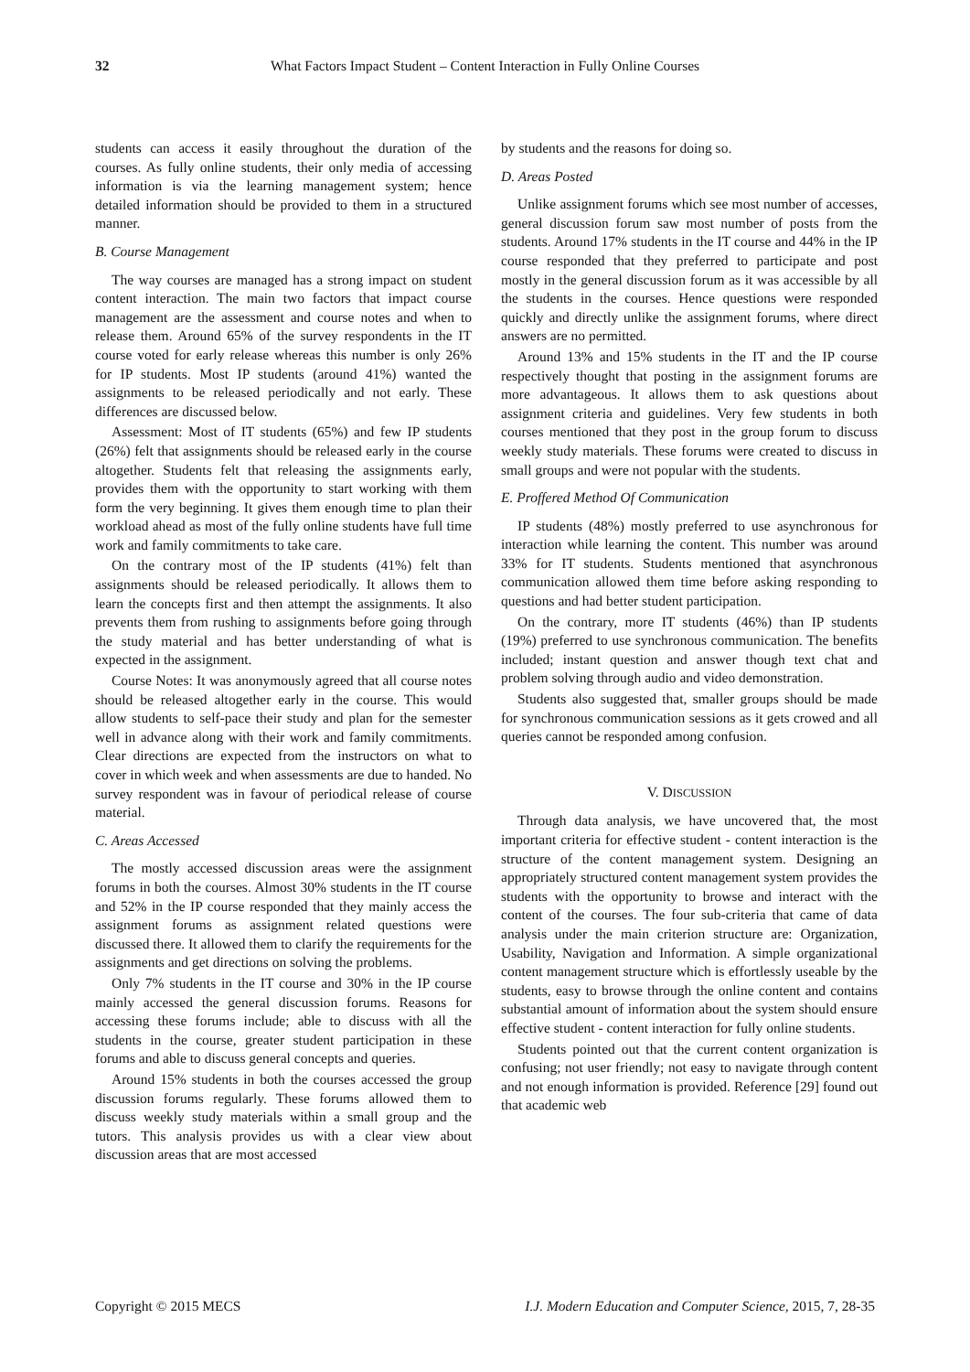32 What Factors Impact Student – Content Interaction in Fully Online Courses
students can access it easily throughout the duration of the courses. As fully online students, their only media of accessing information is via the learning management system; hence detailed information should be provided to them in a structured manner.
B. Course Management
The way courses are managed has a strong impact on student content interaction. The main two factors that impact course management are the assessment and course notes and when to release them. Around 65% of the survey respondents in the IT course voted for early release whereas this number is only 26% for IP students. Most IP students (around 41%) wanted the assignments to be released periodically and not early. These differences are discussed below.
Assessment: Most of IT students (65%) and few IP students (26%) felt that assignments should be released early in the course altogether. Students felt that releasing the assignments early, provides them with the opportunity to start working with them form the very beginning. It gives them enough time to plan their workload ahead as most of the fully online students have full time work and family commitments to take care.
On the contrary most of the IP students (41%) felt than assignments should be released periodically. It allows them to learn the concepts first and then attempt the assignments. It also prevents them from rushing to assignments before going through the study material and has better understanding of what is expected in the assignment.
Course Notes: It was anonymously agreed that all course notes should be released altogether early in the course. This would allow students to self-pace their study and plan for the semester well in advance along with their work and family commitments. Clear directions are expected from the instructors on what to cover in which week and when assessments are due to handed. No survey respondent was in favour of periodical release of course material.
C. Areas Accessed
The mostly accessed discussion areas were the assignment forums in both the courses. Almost 30% students in the IT course and 52% in the IP course responded that they mainly access the assignment forums as assignment related questions were discussed there. It allowed them to clarify the requirements for the assignments and get directions on solving the problems.
Only 7% students in the IT course and 30% in the IP course mainly accessed the general discussion forums. Reasons for accessing these forums include; able to discuss with all the students in the course, greater student participation in these forums and able to discuss general concepts and queries.
Around 15% students in both the courses accessed the group discussion forums regularly. These forums allowed them to discuss weekly study materials within a small group and the tutors. This analysis provides us with a clear view about discussion areas that are most accessed
by students and the reasons for doing so.
D. Areas Posted
Unlike assignment forums which see most number of accesses, general discussion forum saw most number of posts from the students. Around 17% students in the IT course and 44% in the IP course responded that they preferred to participate and post mostly in the general discussion forum as it was accessible by all the students in the courses. Hence questions were responded quickly and directly unlike the assignment forums, where direct answers are no permitted.
Around 13% and 15% students in the IT and the IP course respectively thought that posting in the assignment forums are more advantageous. It allows them to ask questions about assignment criteria and guidelines. Very few students in both courses mentioned that they post in the group forum to discuss weekly study materials. These forums were created to discuss in small groups and were not popular with the students.
E. Proffered Method Of Communication
IP students (48%) mostly preferred to use asynchronous for interaction while learning the content. This number was around 33% for IT students. Students mentioned that asynchronous communication allowed them time before asking responding to questions and had better student participation.
On the contrary, more IT students (46%) than IP students (19%) preferred to use synchronous communication. The benefits included; instant question and answer though text chat and problem solving through audio and video demonstration.
Students also suggested that, smaller groups should be made for synchronous communication sessions as it gets crowed and all queries cannot be responded among confusion.
V. DISCUSSION
Through data analysis, we have uncovered that, the most important criteria for effective student - content interaction is the structure of the content management system. Designing an appropriately structured content management system provides the students with the opportunity to browse and interact with the content of the courses. The four sub-criteria that came of data analysis under the main criterion structure are: Organization, Usability, Navigation and Information. A simple organizational content management structure which is effortlessly useable by the students, easy to browse through the online content and contains substantial amount of information about the system should ensure effective student - content interaction for fully online students.
Students pointed out that the current content organization is confusing; not user friendly; not easy to navigate through content and not enough information is provided. Reference [29] found out that academic web
Copyright © 2015 MECS I.J. Modern Education and Computer Science, 2015, 7, 28-35